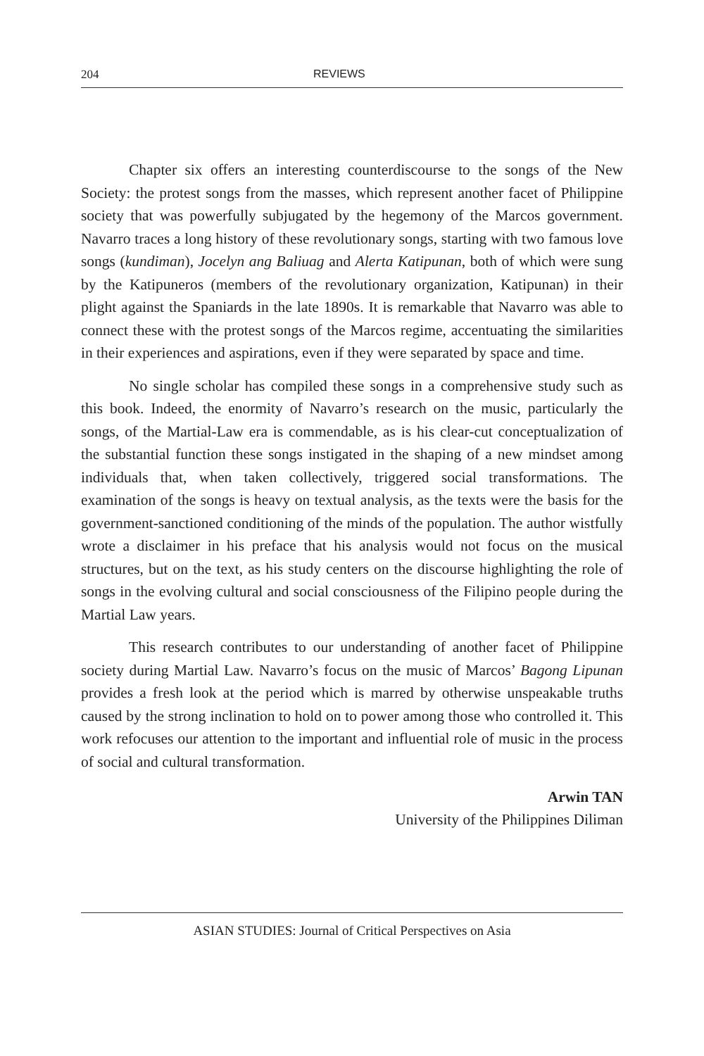204 REVIEWS
Chapter six offers an interesting counterdiscourse to the songs of the New Society: the protest songs from the masses, which represent another facet of Philippine society that was powerfully subjugated by the hegemony of the Marcos government. Navarro traces a long history of these revolutionary songs, starting with two famous love songs (kundiman), Jocelyn ang Baliuag and Alerta Katipunan, both of which were sung by the Katipuneros (members of the revolutionary organization, Katipunan) in their plight against the Spaniards in the late 1890s. It is remarkable that Navarro was able to connect these with the protest songs of the Marcos regime, accentuating the similarities in their experiences and aspirations, even if they were separated by space and time.
No single scholar has compiled these songs in a comprehensive study such as this book. Indeed, the enormity of Navarro’s research on the music, particularly the songs, of the Martial-Law era is commendable, as is his clear-cut conceptualization of the substantial function these songs instigated in the shaping of a new mindset among individuals that, when taken collectively, triggered social transformations. The examination of the songs is heavy on textual analysis, as the texts were the basis for the government-sanctioned conditioning of the minds of the population. The author wistfully wrote a disclaimer in his preface that his analysis would not focus on the musical structures, but on the text, as his study centers on the discourse highlighting the role of songs in the evolving cultural and social consciousness of the Filipino people during the Martial Law years.
This research contributes to our understanding of another facet of Philippine society during Martial Law. Navarro’s focus on the music of Marcos’ Bagong Lipunan provides a fresh look at the period which is marred by otherwise unspeakable truths caused by the strong inclination to hold on to power among those who controlled it. This work refocuses our attention to the important and influential role of music in the process of social and cultural transformation.
Arwin TAN
University of the Philippines Diliman
ASIAN STUDIES: Journal of Critical Perspectives on Asia